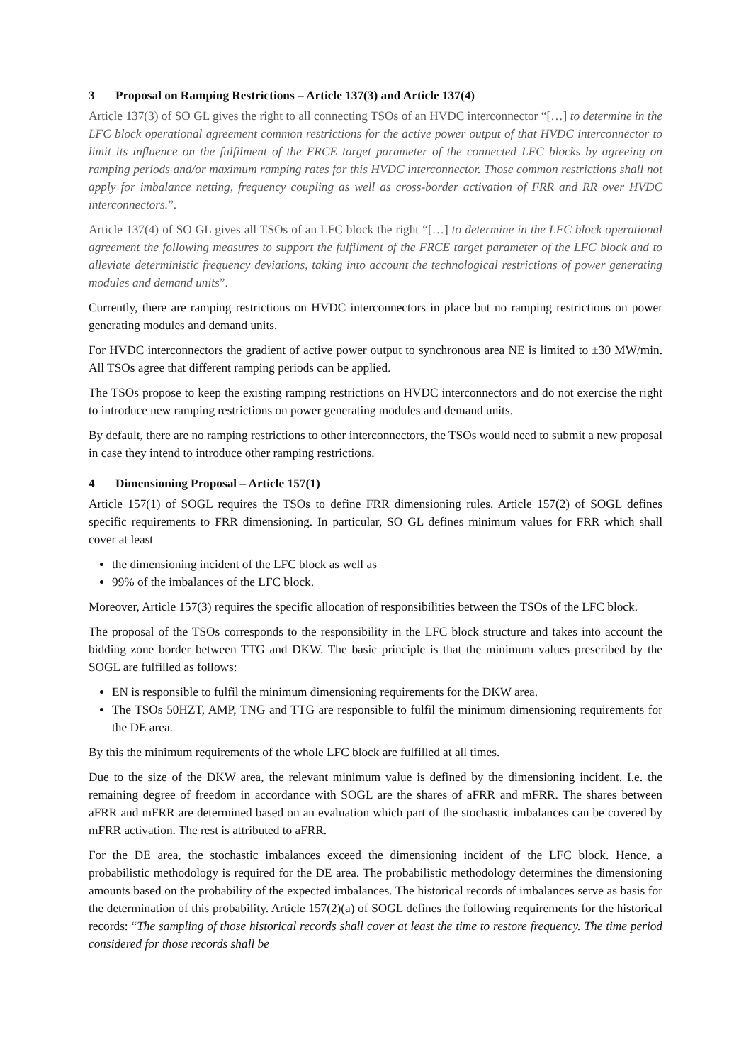3 Proposal on Ramping Restrictions – Article 137(3) and Article 137(4)
Article 137(3) of SO GL gives the right to all connecting TSOs of an HVDC interconnector “[…] to determine in the LFC block operational agreement common restrictions for the active power output of that HVDC interconnector to limit its influence on the fulfilment of the FRCE target parameter of the connected LFC blocks by agreeing on ramping periods and/or maximum ramping rates for this HVDC interconnector. Those common restrictions shall not apply for imbalance netting, frequency coupling as well as cross-border activation of FRR and RR over HVDC interconnectors.”.
Article 137(4) of SO GL gives all TSOs of an LFC block the right “[…] to determine in the LFC block operational agreement the following measures to support the fulfilment of the FRCE target parameter of the LFC block and to alleviate deterministic frequency deviations, taking into account the technological restrictions of power generating modules and demand units”.
Currently, there are ramping restrictions on HVDC interconnectors in place but no ramping restrictions on power generating modules and demand units.
For HVDC interconnectors the gradient of active power output to synchronous area NE is limited to ±30 MW/min. All TSOs agree that different ramping periods can be applied.
The TSOs propose to keep the existing ramping restrictions on HVDC interconnectors and do not exercise the right to introduce new ramping restrictions on power generating modules and demand units.
By default, there are no ramping restrictions to other interconnectors, the TSOs would need to submit a new proposal in case they intend to introduce other ramping restrictions.
4 Dimensioning Proposal – Article 157(1)
Article 157(1) of SOGL requires the TSOs to define FRR dimensioning rules. Article 157(2) of SOGL defines specific requirements to FRR dimensioning. In particular, SO GL defines minimum values for FRR which shall cover at least
the dimensioning incident of the LFC block as well as
99% of the imbalances of the LFC block.
Moreover, Article 157(3) requires the specific allocation of responsibilities between the TSOs of the LFC block.
The proposal of the TSOs corresponds to the responsibility in the LFC block structure and takes into account the bidding zone border between TTG and DKW. The basic principle is that the minimum values prescribed by the SOGL are fulfilled as follows:
EN is responsible to fulfil the minimum dimensioning requirements for the DKW area.
The TSOs 50HZT, AMP, TNG and TTG are responsible to fulfil the minimum dimensioning requirements for the DE area.
By this the minimum requirements of the whole LFC block are fulfilled at all times.
Due to the size of the DKW area, the relevant minimum value is defined by the dimensioning incident. I.e. the remaining degree of freedom in accordance with SOGL are the shares of aFRR and mFRR. The shares between aFRR and mFRR are determined based on an evaluation which part of the stochastic imbalances can be covered by mFRR activation. The rest is attributed to aFRR.
For the DE area, the stochastic imbalances exceed the dimensioning incident of the LFC block. Hence, a probabilistic methodology is required for the DE area. The probabilistic methodology determines the dimensioning amounts based on the probability of the expected imbalances. The historical records of imbalances serve as basis for the determination of this probability. Article 157(2)(a) of SOGL defines the following requirements for the historical records: “The sampling of those historical records shall cover at least the time to restore frequency. The time period considered for those records shall be